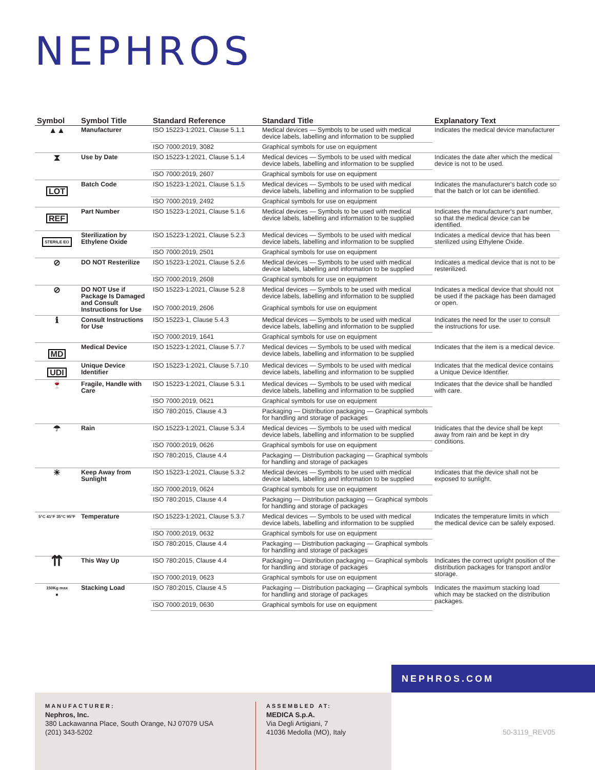NEPHROS
| Symbol | Symbol Title | Standard Reference | Standard Title | Explanatory Text |
| --- | --- | --- | --- | --- |
| ▲▲ | Manufacturer | ISO 15223-1:2021, Clause 5.1.1 | Medical devices — Symbols to be used with medical device labels, labelling and information to be supplied | Indicates the medical device manufacturer |
| | | ISO 7000:2019, 3082 | Graphical symbols for use on equipment | |
| ⧗ | Use by Date | ISO 15223-1:2021, Clause 5.1.4 | Medical devices — Symbols to be used with medical device labels, labelling and information to be supplied | Indicates the date after which the medical device is not to be used. |
| | | ISO 7000:2019, 2607 | Graphical symbols for use on equipment | |
| LOT | Batch Code | ISO 15223-1:2021, Clause 5.1.5 | Medical devices — Symbols to be used with medical device labels, labelling and information to be supplied | Indicates the manufacturer's batch code so that the batch or lot can be identified. |
| | | ISO 7000:2019, 2492 | Graphical symbols for use on equipment | |
| REF | Part Number | ISO 15223-1:2021, Clause 5.1.6 | Medical devices — Symbols to be used with medical device labels, labelling and information to be supplied | Indicates the manufacturer's part number, so that the medical device can be identified. |
| STERILE EO | Sterilization by Ethylene Oxide | ISO 15223-1:2021, Clause 5.2.3 | Medical devices — Symbols to be used with medical device labels, labelling and information to be supplied | Indicates a medical device that has been sterilized using Ethylene Oxide. |
| | | ISO 7000:2019, 2501 | Graphical symbols for use on equipment | |
| ⊘ | DO NOT Resterilize | ISO 15223-1:2021, Clause 5.2.6 | Medical devices — Symbols to be used with medical device labels, labelling and information to be supplied | Indicates a medical device that is not to be resterilized. |
| | | ISO 7000:2019, 2608 | Graphical symbols for use on equipment | |
| ⊘ | DO NOT Use if Package Is Damaged and Consult Instructions for Use | ISO 15223-1:2021, Clause 5.2.8 | Medical devices — Symbols to be used with medical device labels, labelling and information to be supplied | Indicates a medical device that should not be used if the package has been damaged or open. |
| | | ISO 7000:2019, 2606 | Graphical symbols for use on equipment | |
| ℹ | Consult Instructions for Use | ISO 15223-1, Clause 5.4.3 | Medical devices — Symbols to be used with medical device labels, labelling and information to be supplied | Indicates the need for the user to consult the instructions for use. |
| | | ISO 7000:2019, 1641 | Graphical symbols for use on equipment | |
| MD | Medical Device | ISO 15223-1:2021, Clause 5.7.7 | Medical devices — Symbols to be used with medical device labels, labelling and information to be supplied | Indicates that the item is a medical device. |
| UDI | Unique Device Identifier | ISO 15223-1:2021, Clause 5.7.10 | Medical devices — Symbols to be used with medical device labels, labelling and information to be supplied | Indicates that the medical device contains a Unique Device Identifier. |
| 🍷 | Fragile, Handle with Care | ISO 15223-1:2021, Clause 5.3.1 | Medical devices — Symbols to be used with medical device labels, labelling and information to be supplied | Indicates that the device shall be handled with care. |
| | | ISO 7000:2019, 0621 | Graphical symbols for use on equipment | |
| | | ISO 780:2015, Clause 4.3 | Packaging — Distribution packaging — Graphical symbols for handling and storage of packages | |
| ☂ | Rain | ISO 15223-1:2021, Clause 5.3.4 | Medical devices — Symbols to be used with medical device labels, labelling and information to be supplied | Inidicates that the device shall be kept away from rain and be kept in dry conditions. |
| | | ISO 7000:2019, 0626 | Graphical symbols for use on equipment | |
| | | ISO 780:2015, Clause 4.4 | Packaging — Distribution packaging — Graphical symbols for handling and storage of packages | |
| ☀ | Keep Away from Sunlight | ISO 15223-1:2021, Clause 5.3.2 | Medical devices — Symbols to be used with medical device labels, labelling and information to be supplied | Indicates that the device shall not be exposed to sunlight. |
| | | ISO 7000:2019, 0624 | Graphical symbols for use on equipment | |
| | | ISO 780:2015, Clause 4.4 | Packaging — Distribution packaging — Graphical symbols for handling and storage of packages | |
| 5°C 41°F 35°C 95°F | Temperature | ISO 15223-1:2021, Clause 5.3.7 | Medical devices — Symbols to be used with medical device labels, labelling and information to be supplied | Indicates the temperature limits in which the medical device can be safely exposed. |
| | | ISO 7000:2019, 0632 | Graphical symbols for use on equipment | |
| | | ISO 780:2015, Clause 4.4 | Packaging — Distribution packaging — Graphical symbols for handling and storage of packages | |
| ⇈ | This Way Up | ISO 780:2015, Clause 4.4 | Packaging — Distribution packaging — Graphical symbols for handling and storage of packages | Indicates the correct upright position of the distribution packages for transport and/or storage. |
| | | ISO 7000:2019, 0623 | Graphical symbols for use on equipment | |
| 150Kg max ■ | Stacking Load | ISO 780:2015, Clause 4.5 | Packaging — Distribution packaging — Graphical symbols for handling and storage of packages | Indicates the maximum stacking load which may be stacked on the distribution packages. |
| | | ISO 7000:2019, 0630 | Graphical symbols for use on equipment | |
NEPHROS.COM
MANUFACTURER:
Nephros, Inc.
380 Lackawanna Place, South Orange, NJ 07079 USA
(201) 343-5202
ASSEMBLED AT:
MEDICA S.p.A.
Via Degli Artigiani, 7
41036 Medolla (MO), Italy
50-3119_REV05